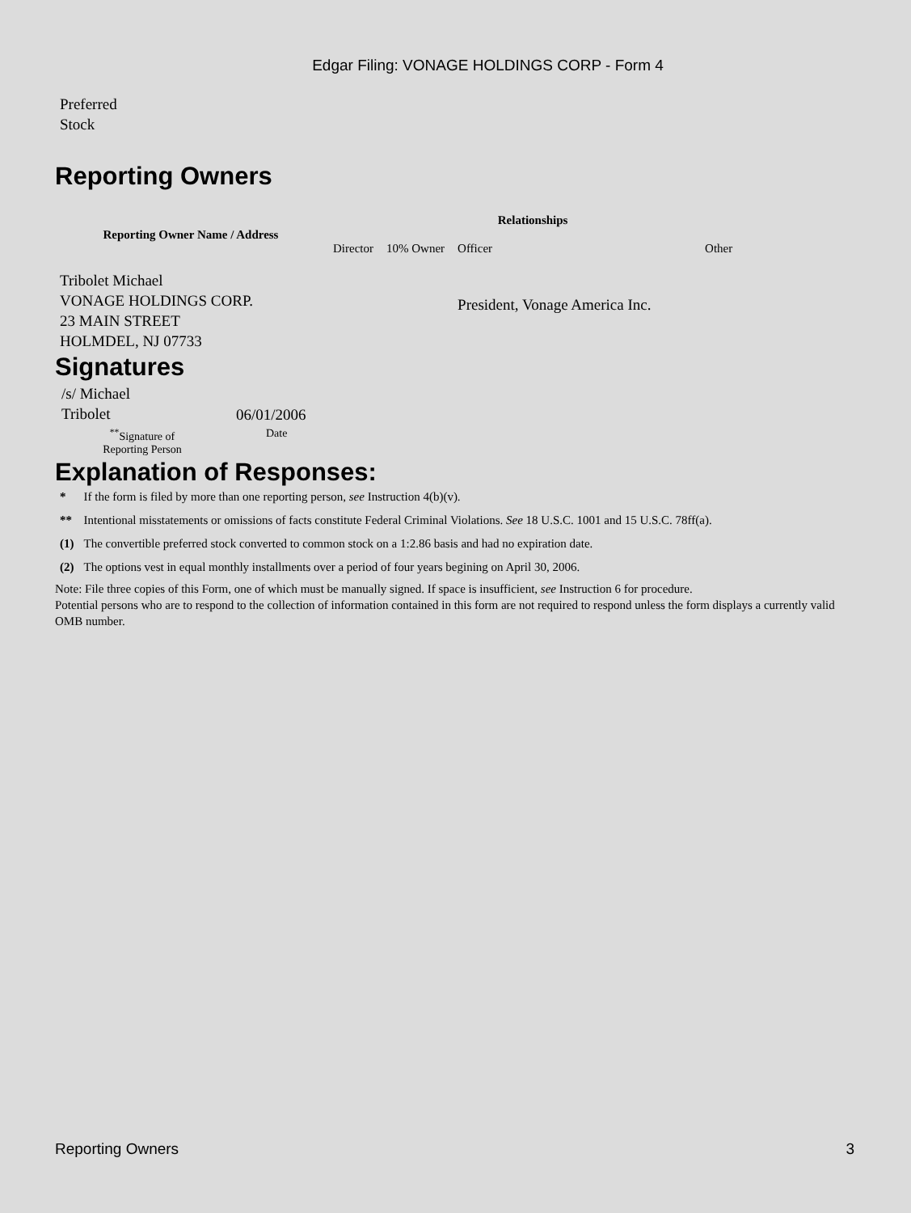Edgar Filing: VONAGE HOLDINGS CORP - Form 4
Preferred
Stock
Reporting Owners
| Reporting Owner Name / Address | Relationships | | | |
| --- | --- | --- | --- | --- |
| | Director | 10% Owner | Officer | Other |
| Tribolet Michael VONAGE HOLDINGS CORP. 23 MAIN STREET HOLMDEL, NJ 07733 | | | President, Vonage America Inc. | |
Signatures
| /s/ Michael Tribolet | 06/01/2006 |
| <sup>**</sup> Signature of Reporting Person | Date |
Explanation of Responses:
| * | If the form is filed by more than one reporting person, see Instruction 4(b)(v). |
| ** | Intentional misstatements or omissions of facts constitute Federal Criminal Violations. See 18 U.S.C. 1001 and 15 U.S.C. 78ff(a). |
| (1) | The convertible preferred stock converted to common stock on a 1:2.86 basis and had no expiration date. |
| (2) | The options vest in equal monthly installments over a period of four years begining on April 30, 2006. |
Note: File three copies of this Form, one of which must be manually signed. If space is insufficient, see Instruction 6 for procedure.
Potential persons who are to respond to the collection of information contained in this form are not required to respond unless the form displays a currently valid OMB number.
Reporting Owners 3